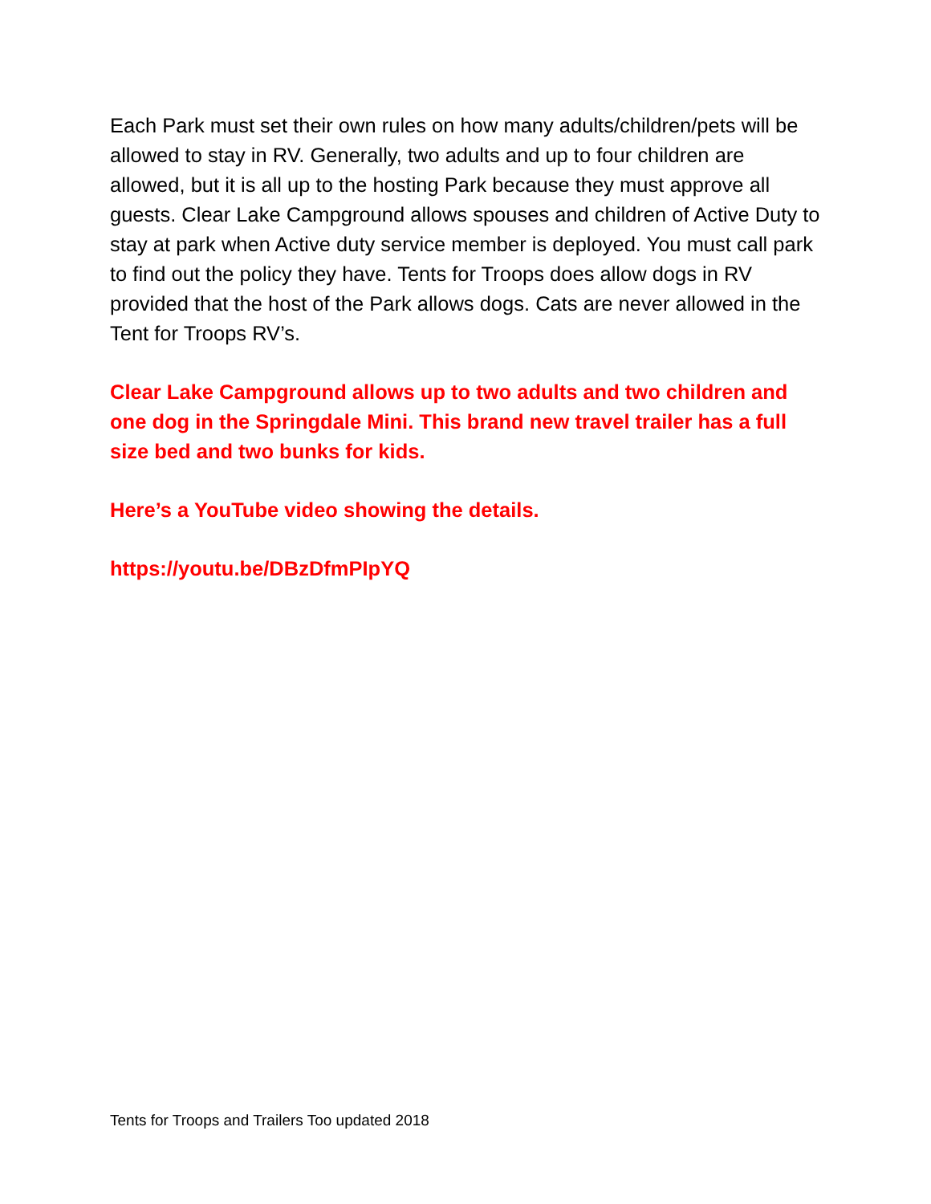Each Park must set their own rules on how many adults/children/pets will be allowed to stay in RV. Generally, two adults and up to four children are allowed, but it is all up to the hosting Park because they must approve all guests. Clear Lake Campground allows spouses and children of Active Duty to stay at park when Active duty service member is deployed. You must call park to find out the policy they have. Tents for Troops does allow dogs in RV provided that the host of the Park allows dogs. Cats are never allowed in the Tent for Troops RV’s.
Clear Lake Campground allows up to two adults and two children and one dog in the Springdale Mini. This brand new travel trailer has a full size bed and two bunks for kids.
Here’s a YouTube video showing the details.
https://youtu.be/DBzDfmPIpYQ
Tents for Troops and Trailers Too updated 2018